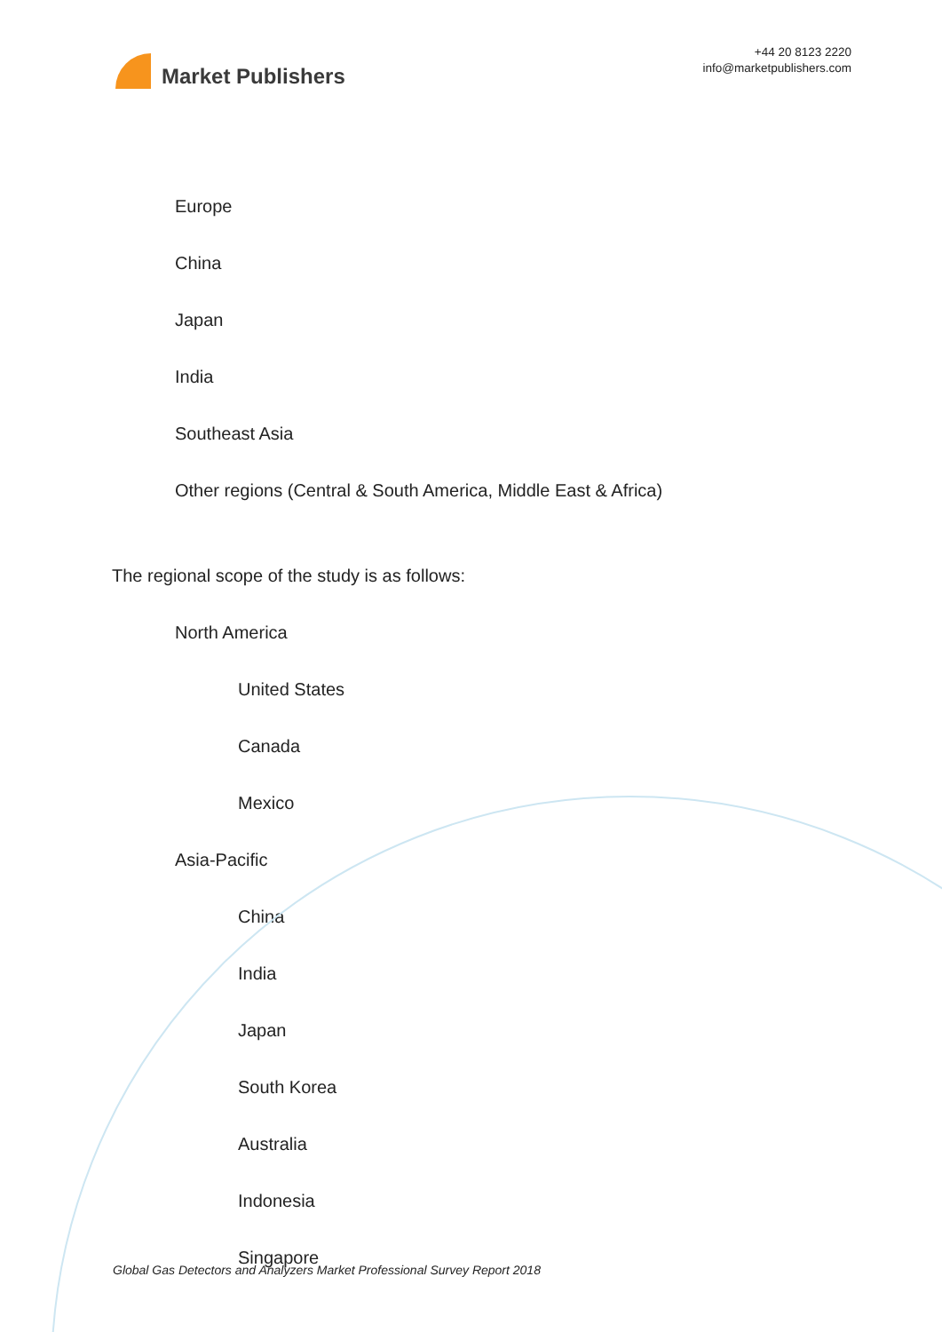Market Publishers
+44 20 8123 2220
info@marketpublishers.com
Europe
China
Japan
India
Southeast Asia
Other regions (Central & South America, Middle East & Africa)
The regional scope of the study is as follows:
North America
United States
Canada
Mexico
Asia-Pacific
China
India
Japan
South Korea
Australia
Indonesia
Singapore
Global Gas Detectors and Analyzers Market Professional Survey Report 2018